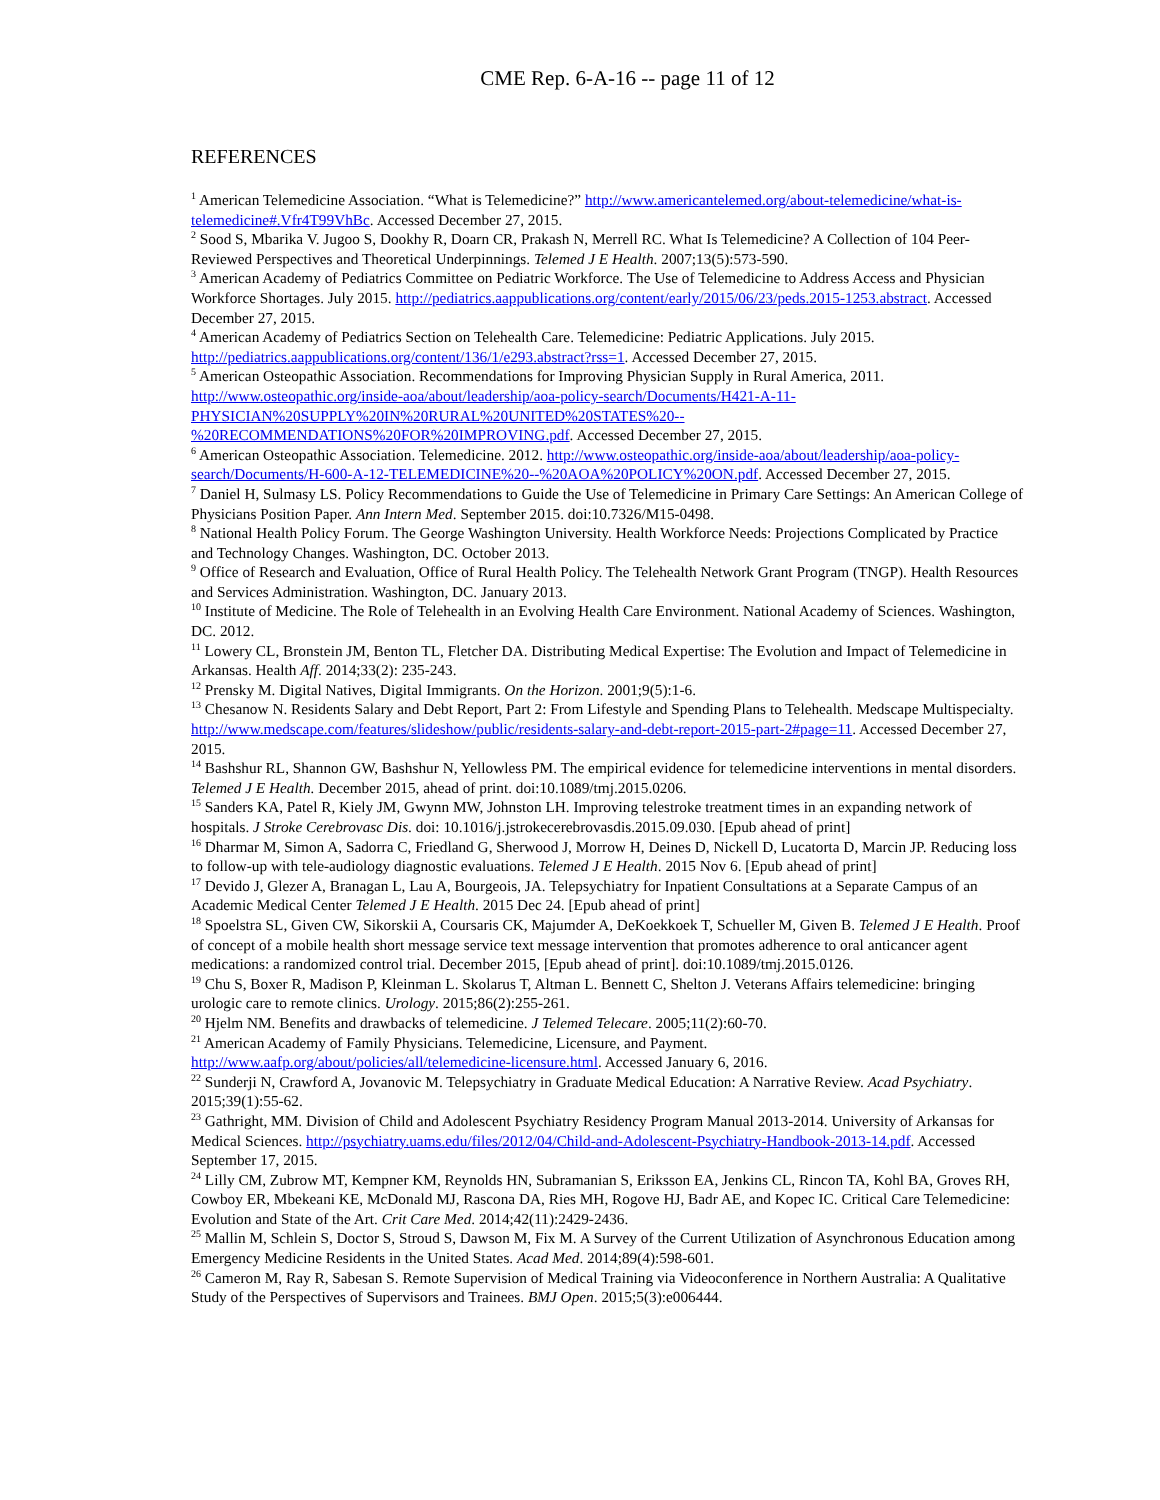CME Rep. 6-A-16 -- page 11 of 12
REFERENCES
<sup>1</sup> American Telemedicine Association. “What is Telemedicine?” http://www.americantelemed.org/about-telemedicine/what-is-telemedicine#.Vfr4T99VhBc. Accessed December 27, 2015.
<sup>2</sup> Sood S, Mbarika V. Jugoo S, Dookhy R, Doarn CR, Prakash N, Merrell RC. What Is Telemedicine? A Collection of 104 Peer-Reviewed Perspectives and Theoretical Underpinnings. Telemed J E Health. 2007;13(5):573-590.
<sup>3</sup> American Academy of Pediatrics Committee on Pediatric Workforce. The Use of Telemedicine to Address Access and Physician Workforce Shortages. July 2015. http://pediatrics.aappublications.org/content/early/2015/06/23/peds.2015-1253.abstract. Accessed December 27, 2015.
<sup>4</sup> American Academy of Pediatrics Section on Telehealth Care. Telemedicine: Pediatric Applications. July 2015. http://pediatrics.aappublications.org/content/136/1/e293.abstract?rss=1. Accessed December 27, 2015.
<sup>5</sup> American Osteopathic Association. Recommendations for Improving Physician Supply in Rural America, 2011. http://www.osteopathic.org/inside-aoa/about/leadership/aoa-policy-search/Documents/H421-A-11-PHYSICIAN%20SUPPLY%20IN%20RURAL%20UNITED%20STATES%20--%20RECOMMENDATIONS%20FOR%20IMPROVING.pdf. Accessed December 27, 2015.
<sup>6</sup> American Osteopathic Association. Telemedicine. 2012. http://www.osteopathic.org/inside-aoa/about/leadership/aoa-policy-search/Documents/H-600-A-12-TELEMEDICINE%20--%20AOA%20POLICY%20ON.pdf. Accessed December 27, 2015.
<sup>7</sup> Daniel H, Sulmasy LS. Policy Recommendations to Guide the Use of Telemedicine in Primary Care Settings: An American College of Physicians Position Paper. Ann Intern Med. September 2015. doi:10.7326/M15-0498.
<sup>8</sup> National Health Policy Forum. The George Washington University. Health Workforce Needs: Projections Complicated by Practice and Technology Changes. Washington, DC. October 2013.
<sup>9</sup> Office of Research and Evaluation, Office of Rural Health Policy. The Telehealth Network Grant Program (TNGP). Health Resources and Services Administration. Washington, DC. January 2013.
<sup>10</sup> Institute of Medicine. The Role of Telehealth in an Evolving Health Care Environment. National Academy of Sciences. Washington, DC. 2012.
<sup>11</sup> Lowery CL, Bronstein JM, Benton TL, Fletcher DA. Distributing Medical Expertise: The Evolution and Impact of Telemedicine in Arkansas. Health Aff. 2014;33(2): 235-243.
<sup>12</sup> Prensky M. Digital Natives, Digital Immigrants. On the Horizon. 2001;9(5):1-6.
<sup>13</sup> Chesanow N. Residents Salary and Debt Report, Part 2: From Lifestyle and Spending Plans to Telehealth. Medscape Multispecialty. http://www.medscape.com/features/slideshow/public/residents-salary-and-debt-report-2015-part-2#page=11. Accessed December 27, 2015.
<sup>14</sup> Bashshur RL, Shannon GW, Bashshur N, Yellowless PM. The empirical evidence for telemedicine interventions in mental disorders. Telemed J E Health. December 2015, ahead of print. doi:10.1089/tmj.2015.0206.
<sup>15</sup> Sanders KA, Patel R, Kiely JM, Gwynn MW, Johnston LH. Improving telestroke treatment times in an expanding network of hospitals. J Stroke Cerebrovasc Dis. doi: 10.1016/j.jstrokecerebrovasdis.2015.09.030. [Epub ahead of print]
<sup>16</sup> Dharmar M, Simon A, Sadorra C, Friedland G, Sherwood J, Morrow H, Deines D, Nickell D, Lucatorta D, Marcin JP. Reducing loss to follow-up with tele-audiology diagnostic evaluations. Telemed J E Health. 2015 Nov 6. [Epub ahead of print]
<sup>17</sup> Devido J, Glezer A, Branagan L, Lau A, Bourgeois, JA. Telepsychiatry for Inpatient Consultations at a Separate Campus of an Academic Medical Center Telemed J E Health. 2015 Dec 24. [Epub ahead of print]
<sup>18</sup> Spoelstra SL, Given CW, Sikorskii A, Coursaris CK, Majumder A, DeKoekkoek T, Schueller M, Given B. Telemed J E Health. Proof of concept of a mobile health short message service text message intervention that promotes adherence to oral anticancer agent medications: a randomized control trial. December 2015, [Epub ahead of print]. doi:10.1089/tmj.2015.0126.
<sup>19</sup> Chu S, Boxer R, Madison P, Kleinman L. Skolarus T, Altman L. Bennett C, Shelton J. Veterans Affairs telemedicine: bringing urologic care to remote clinics. Urology. 2015;86(2):255-261.
<sup>20</sup> Hjelm NM. Benefits and drawbacks of telemedicine. J Telemed Telecare. 2005;11(2):60-70.
<sup>21</sup> American Academy of Family Physicians. Telemedicine, Licensure, and Payment. http://www.aafp.org/about/policies/all/telemedicine-licensure.html. Accessed January 6, 2016.
<sup>22</sup> Sunderji N, Crawford A, Jovanovic M. Telepsychiatry in Graduate Medical Education: A Narrative Review. Acad Psychiatry. 2015;39(1):55-62.
<sup>23</sup> Gathright, MM. Division of Child and Adolescent Psychiatry Residency Program Manual 2013-2014. University of Arkansas for Medical Sciences. http://psychiatry.uams.edu/files/2012/04/Child-and-Adolescent-Psychiatry-Handbook-2013-14.pdf. Accessed September 17, 2015.
<sup>24</sup> Lilly CM, Zubrow MT, Kempner KM, Reynolds HN, Subramanian S, Eriksson EA, Jenkins CL, Rincon TA, Kohl BA, Groves RH, Cowboy ER, Mbekeani KE, McDonald MJ, Rascona DA, Ries MH, Rogove HJ, Badr AE, and Kopec IC. Critical Care Telemedicine: Evolution and State of the Art. Crit Care Med. 2014;42(11):2429-2436.
<sup>25</sup> Mallin M, Schlein S, Doctor S, Stroud S, Dawson M, Fix M. A Survey of the Current Utilization of Asynchronous Education among Emergency Medicine Residents in the United States. Acad Med. 2014;89(4):598-601.
<sup>26</sup> Cameron M, Ray R, Sabesan S. Remote Supervision of Medical Training via Videoconference in Northern Australia: A Qualitative Study of the Perspectives of Supervisors and Trainees. BMJ Open. 2015;5(3):e006444.